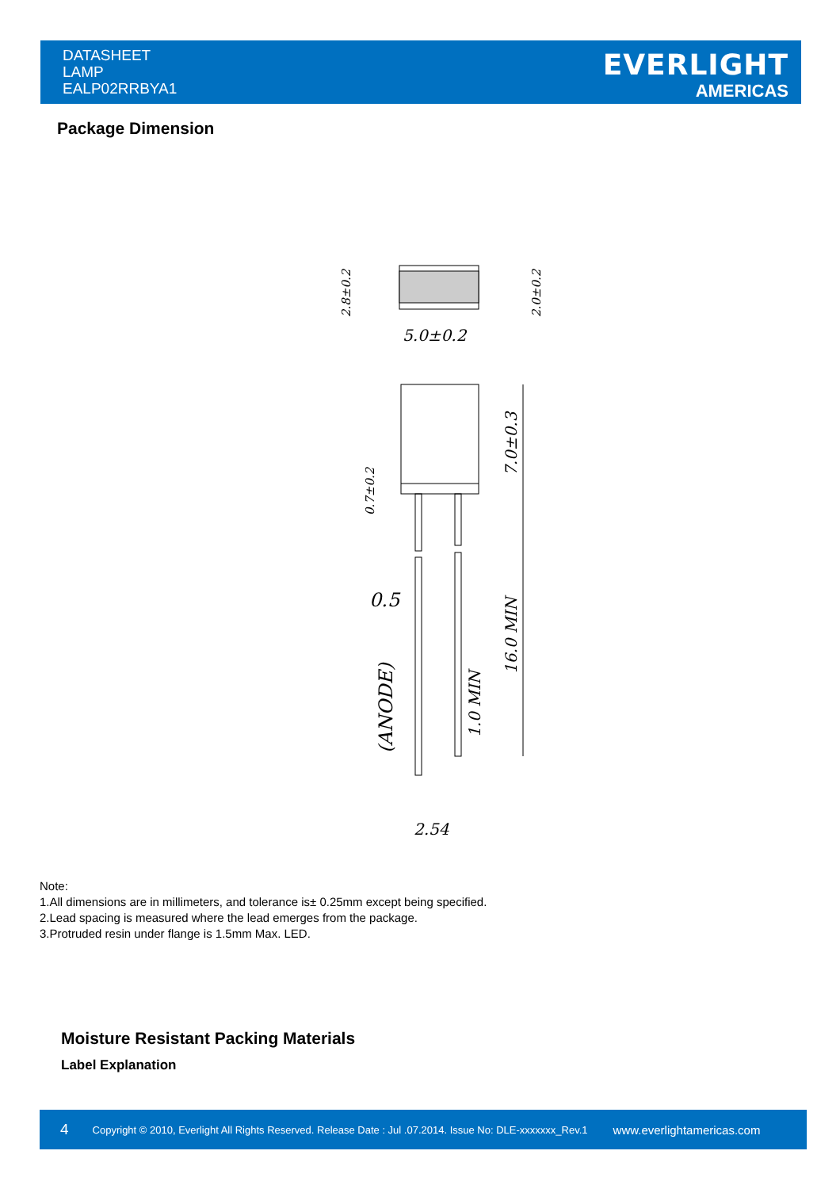DATASHEET
LAMP
EALP02RRBYA1
EVERLIGHT
AMERICAS
Package Dimension
5.0±0.2
0.5
2.54
7.0±0.3
16.0 MIN
1.0 MIN
(ANODE)
2.8±0.2
2.0±0.2
0.7±0.2
Note:
1.All dimensions are in millimeters, and tolerance is± 0.25mm except being specified.
2.Lead spacing is measured where the lead emerges from the package.
3.Protruded resin under flange is 1.5mm Max. LED.
Moisture Resistant Packing Materials
Label Explanation
4 Copyright © 2010, Everlight All Rights Reserved. Release Date : Jul .07.2014. Issue No: DLE-xxxxxxx_Rev.1 www.everlightamericas.com